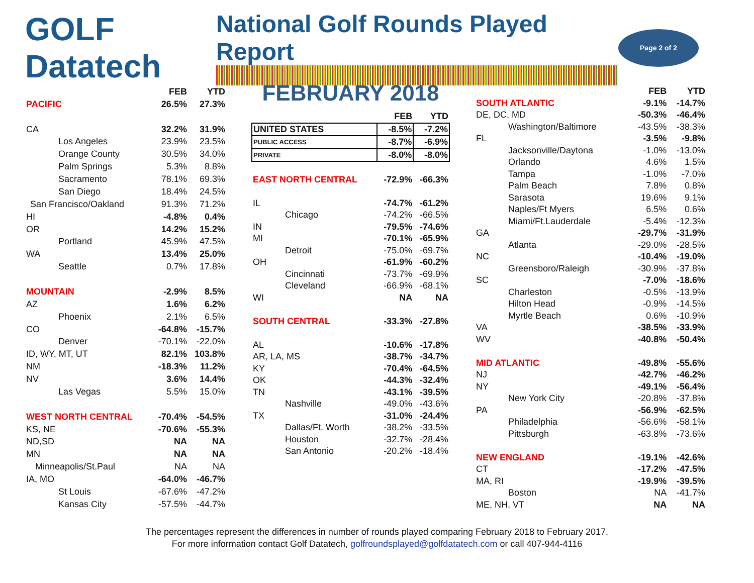GOLF Datatech
National Golf Rounds Played Report
Page 2 of 2
| | FEB | YTD |
| --- | --- | --- |
| PACIFIC | 26.5% | 27.3% |
| CA | 32.2% | 31.9% |
| Los Angeles | 23.9% | 23.5% |
| Orange County | 30.5% | 34.0% |
| Palm Springs | 5.3% | 8.8% |
| Sacramento | 78.1% | 69.3% |
| San Diego | 18.4% | 24.5% |
| San Francisco/Oakland | 91.3% | 71.2% |
| HI | -4.8% | 0.4% |
| OR | 14.2% | 15.2% |
| Portland | 45.9% | 47.5% |
| WA | 13.4% | 25.0% |
| Seattle | 0.7% | 17.8% |
| MOUNTAIN | -2.9% | 8.5% |
| AZ | 1.6% | 6.2% |
| Phoenix | 2.1% | 6.5% |
| CO | -64.8% | -15.7% |
| Denver | -70.1% | -22.0% |
| ID, WY, MT, UT | 82.1% | 103.8% |
| NM | -18.3% | 11.2% |
| NV | 3.6% | 14.4% |
| Las Vegas | 5.5% | 15.0% |
| WEST NORTH CENTRAL | -70.4% | -54.5% |
| KS, NE | -70.6% | -55.3% |
| ND,SD | NA | NA |
| MN | NA | NA |
| Minneapolis/St.Paul | NA | NA |
| IA, MO | -64.0% | -46.7% |
| St Louis | -67.6% | -47.2% |
| Kansas City | -57.5% | -44.7% |
FEBRUARY 2018
| | FEB | YTD |
| --- | --- | --- |
| UNITED STATES | -8.5% | -7.2% |
| PUBLIC ACCESS | -8.7% | -6.9% |
| PRIVATE | -8.0% | -8.0% |
| EAST NORTH CENTRAL | -72.9% | -66.3% |
| IL | -74.7% | -61.2% |
| Chicago | -74.2% | -66.5% |
| IN | -79.5% | -74.6% |
| MI | -70.1% | -65.9% |
| Detroit | -75.0% | -69.7% |
| OH | -61.9% | -60.2% |
| Cincinnati | -73.7% | -69.9% |
| Cleveland | -66.9% | -68.1% |
| WI | NA | NA |
| SOUTH CENTRAL | -33.3% | -27.8% |
| AL | -10.6% | -17.8% |
| AR, LA, MS | -38.7% | -34.7% |
| KY | -70.4% | -64.5% |
| OK | -44.3% | -32.4% |
| TN | -43.1% | -39.5% |
| Nashville | -49.0% | -43.6% |
| TX | -31.0% | -24.4% |
| Dallas/Ft. Worth | -38.2% | -33.5% |
| Houston | -32.7% | -28.4% |
| San Antonio | -20.2% | -18.4% |
| | FEB | YTD |
| --- | --- | --- |
| SOUTH ATLANTIC | -9.1% | -14.7% |
| DE, DC, MD | -50.3% | -46.4% |
| Washington/Baltimore | -43.5% | -38.3% |
| FL | -3.5% | -9.8% |
| Jacksonville/Daytona | -1.0% | -13.0% |
| Orlando | 4.6% | 1.5% |
| Tampa | -1.0% | -7.0% |
| Palm Beach | 7.8% | 0.8% |
| Sarasota | 19.6% | 9.1% |
| Naples/Ft Myers | 6.5% | 0.6% |
| Miami/Ft.Lauderdale | -5.4% | -12.3% |
| GA | -29.7% | -31.9% |
| Atlanta | -29.0% | -28.5% |
| NC | -10.4% | -19.0% |
| Greensboro/Raleigh | -30.9% | -37.8% |
| SC | -7.0% | -18.6% |
| Charleston | -0.5% | -13.9% |
| Hilton Head | -0.9% | -14.5% |
| Myrtle Beach | 0.6% | -10.9% |
| VA | -38.5% | -33.9% |
| WV | -40.8% | -50.4% |
| MID ATLANTIC | -49.8% | -55.6% |
| NJ | -42.7% | -46.2% |
| NY | -49.1% | -56.4% |
| New York City | -20.8% | -37.8% |
| PA | -56.9% | -62.5% |
| Philadelphia | -56.6% | -58.1% |
| Pittsburgh | -63.8% | -73.6% |
| NEW ENGLAND | -19.1% | -42.6% |
| CT | -17.2% | -47.5% |
| MA, RI | -19.9% | -39.5% |
| Boston | NA | -41.7% |
| ME, NH, VT | NA | NA |
The percentages represent the differences in number of rounds played comparing February 2018 to February 2017.
For more information contact Golf Datatech, golfroundsplayed@golfdatatech.com or call 407-944-4116